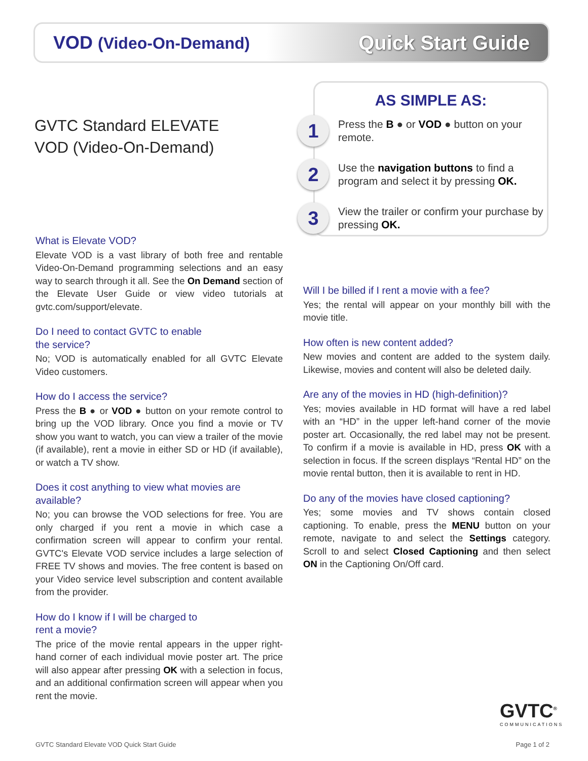VOD (Video-On-Demand)
Quick Start Guide
GVTC Standard ELEVATE
VOD (Video-On-Demand)
AS SIMPLE AS:
1
Press the B ● or VOD ● button on your remote.
2
Use the navigation buttons to find a program and select it by pressing OK.
3
View the trailer or confirm your purchase by pressing OK.
What is Elevate VOD?
Elevate VOD is a vast library of both free and rentable Video-On-Demand programming selections and an easy way to search through it all. See the On Demand section of the Elevate User Guide or view video tutorials at gvtc.com/support/elevate.
Do I need to contact GVTC to enable
the service?
No; VOD is automatically enabled for all GVTC Elevate Video customers.
How do I access the service?
Press the B ● or VOD ● button on your remote control to bring up the VOD library. Once you find a movie or TV show you want to watch, you can view a trailer of the movie (if available), rent a movie in either SD or HD (if available), or watch a TV show.
Does it cost anything to view what movies are available?
No; you can browse the VOD selections for free. You are only charged if you rent a movie in which case a confirmation screen will appear to confirm your rental. GVTC's Elevate VOD service includes a large selection of FREE TV shows and movies. The free content is based on your Video service level subscription and content available from the provider.
How do I know if I will be charged to
rent a movie?
The price of the movie rental appears in the upper right-hand corner of each individual movie poster art. The price will also appear after pressing OK with a selection in focus, and an additional confirmation screen will appear when you rent the movie.
Will I be billed if I rent a movie with a fee?
Yes; the rental will appear on your monthly bill with the movie title.
How often is new content added?
New movies and content are added to the system daily. Likewise, movies and content will also be deleted daily.
Are any of the movies in HD (high-definition)?
Yes; movies available in HD format will have a red label with an “HD” in the upper left-hand corner of the movie poster art. Occasionally, the red label may not be present. To confirm if a movie is available in HD, press OK with a selection in focus. If the screen displays “Rental HD” on the movie rental button, then it is available to rent in HD.
Do any of the movies have closed captioning?
Yes; some movies and TV shows contain closed captioning. To enable, press the MENU button on your remote, navigate to and select the Settings category. Scroll to and select Closed Captioning and then select ON in the Captioning On/Off card.
GVTC<sup>®</sup>
COMMUNICATIONS
GVTC Standard Elevate VOD Quick Start Guide
Page 1 of 2